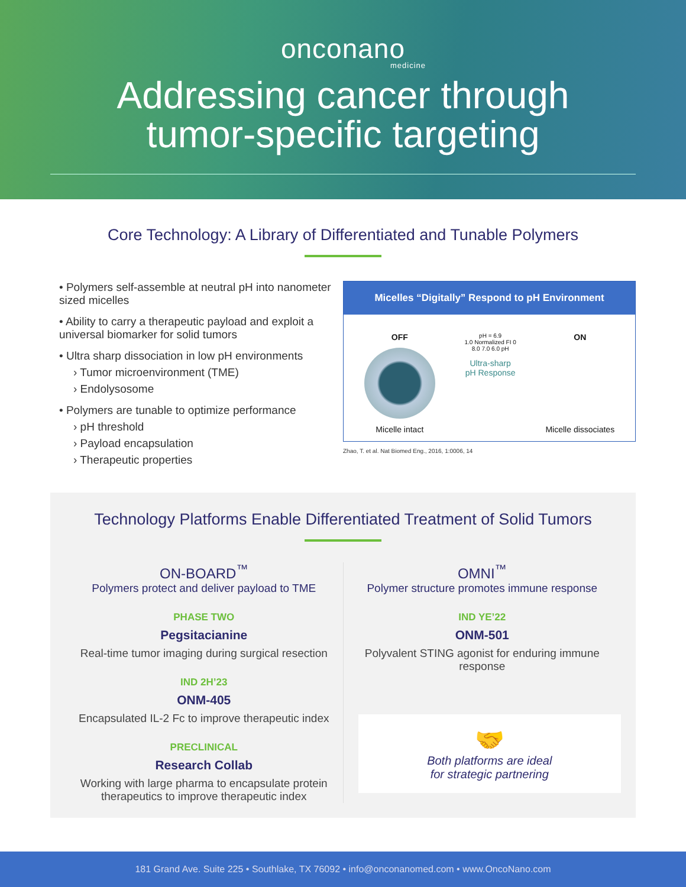onconano
medicine
Addressing cancer through
tumor-specific targeting
Core Technology: A Library of Differentiated and Tunable Polymers
• Polymers self-assemble at neutral pH into nanometer sized micelles
• Ability to carry a therapeutic payload and exploit a universal biomarker for solid tumors
• Ultra sharp dissociation in low pH environments
› Tumor microenvironment (TME)
› Endolysosome
• Polymers are tunable to optimize performance
› pH threshold
› Payload encapsulation
› Therapeutic properties
Micelles “Digitally” Respond to pH Environment
OFF
Micelle intact
pH = 6.9
1.0 Normalized FI 0
8.0 7.0 6.0 pH
Ultra-sharp
pH Response
ON
Micelle dissociates
Zhao, T. et al. Nat Biomed Eng., 2016, 1:0006, 14
Technology Platforms Enable Differentiated Treatment of Solid Tumors
ON-BOARD<sup>™</sup>
Polymers protect and deliver payload to TME
PHASE TWO
Pegsitacianine
Real-time tumor imaging during surgical resection
IND 2H’23
ONM-405
Encapsulated IL-2 Fc to improve therapeutic index
PRECLINICAL
Research Collab
Working with large pharma to encapsulate protein therapeutics to improve therapeutic index
OMNI<sup>™</sup>
Polymer structure promotes immune response
IND YE’22
ONM-501
Polyvalent STING agonist for enduring immune response
🤝
Both platforms are ideal
for strategic partnering
181 Grand Ave. Suite 225 • Southlake, TX 76092 • info@onconanomed.com • www.OncoNano.com